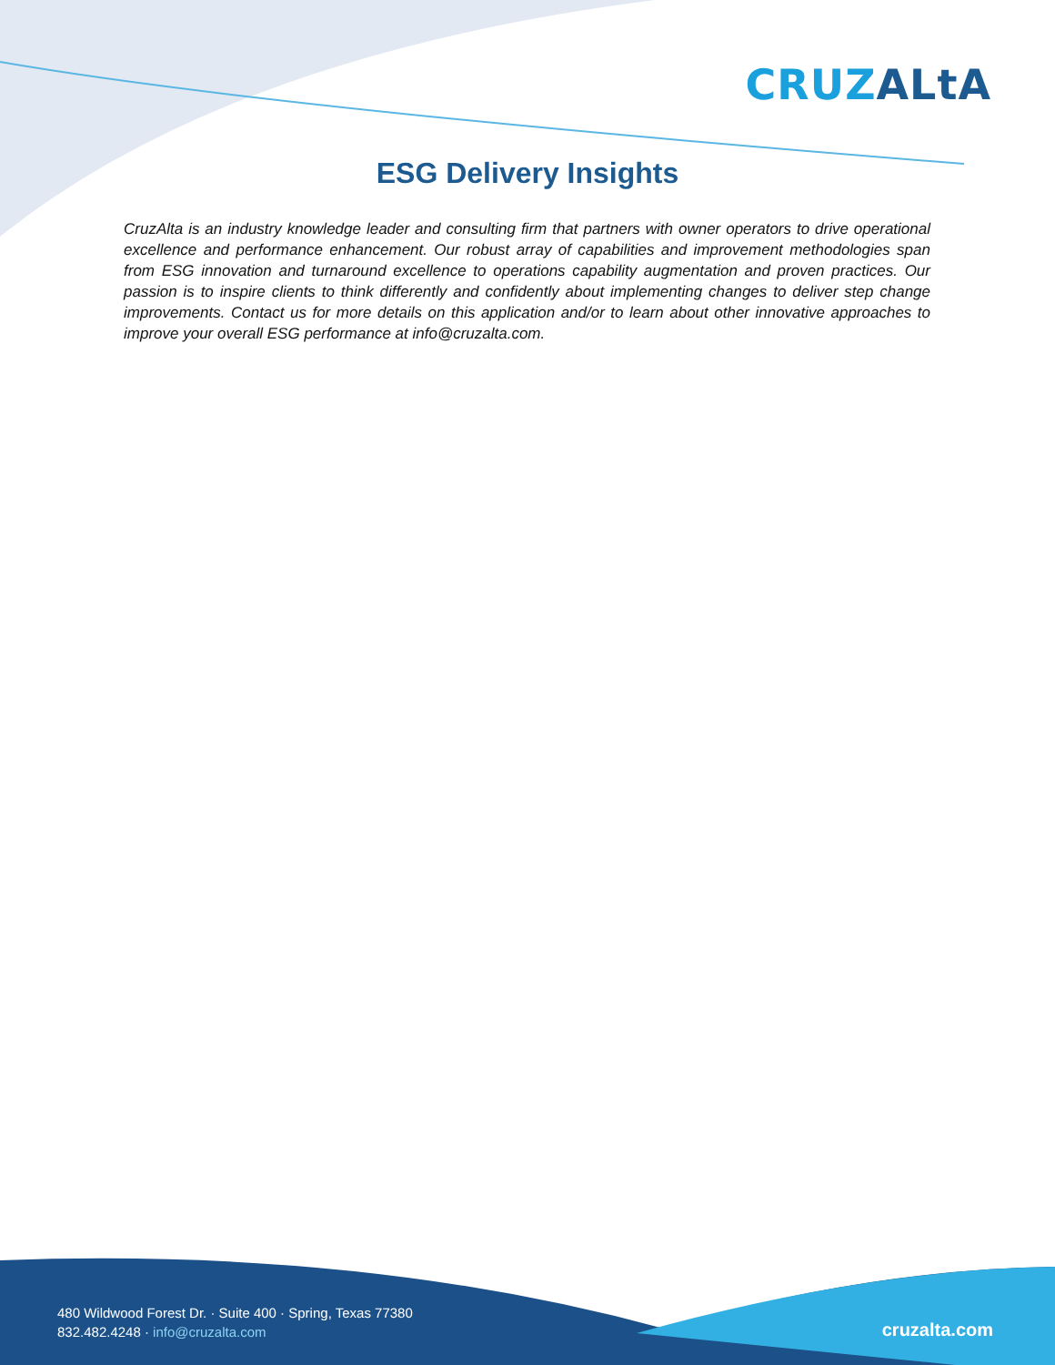CRUZ ALtA
ESG Delivery Insights
CruzAlta is an industry knowledge leader and consulting firm that partners with owner operators to drive operational excellence and performance enhancement. Our robust array of capabilities and improvement methodologies span from ESG innovation and turnaround excellence to operations capability augmentation and proven practices. Our passion is to inspire clients to think differently and confidently about implementing changes to deliver step change improvements. Contact us for more details on this application and/or to learn about other innovative approaches to improve your overall ESG performance at info@cruzalta.com.
480 Wildwood Forest Dr. · Suite 400 · Spring, Texas 77380
832.482.4248 · info@cruzalta.com
cruzalta.com